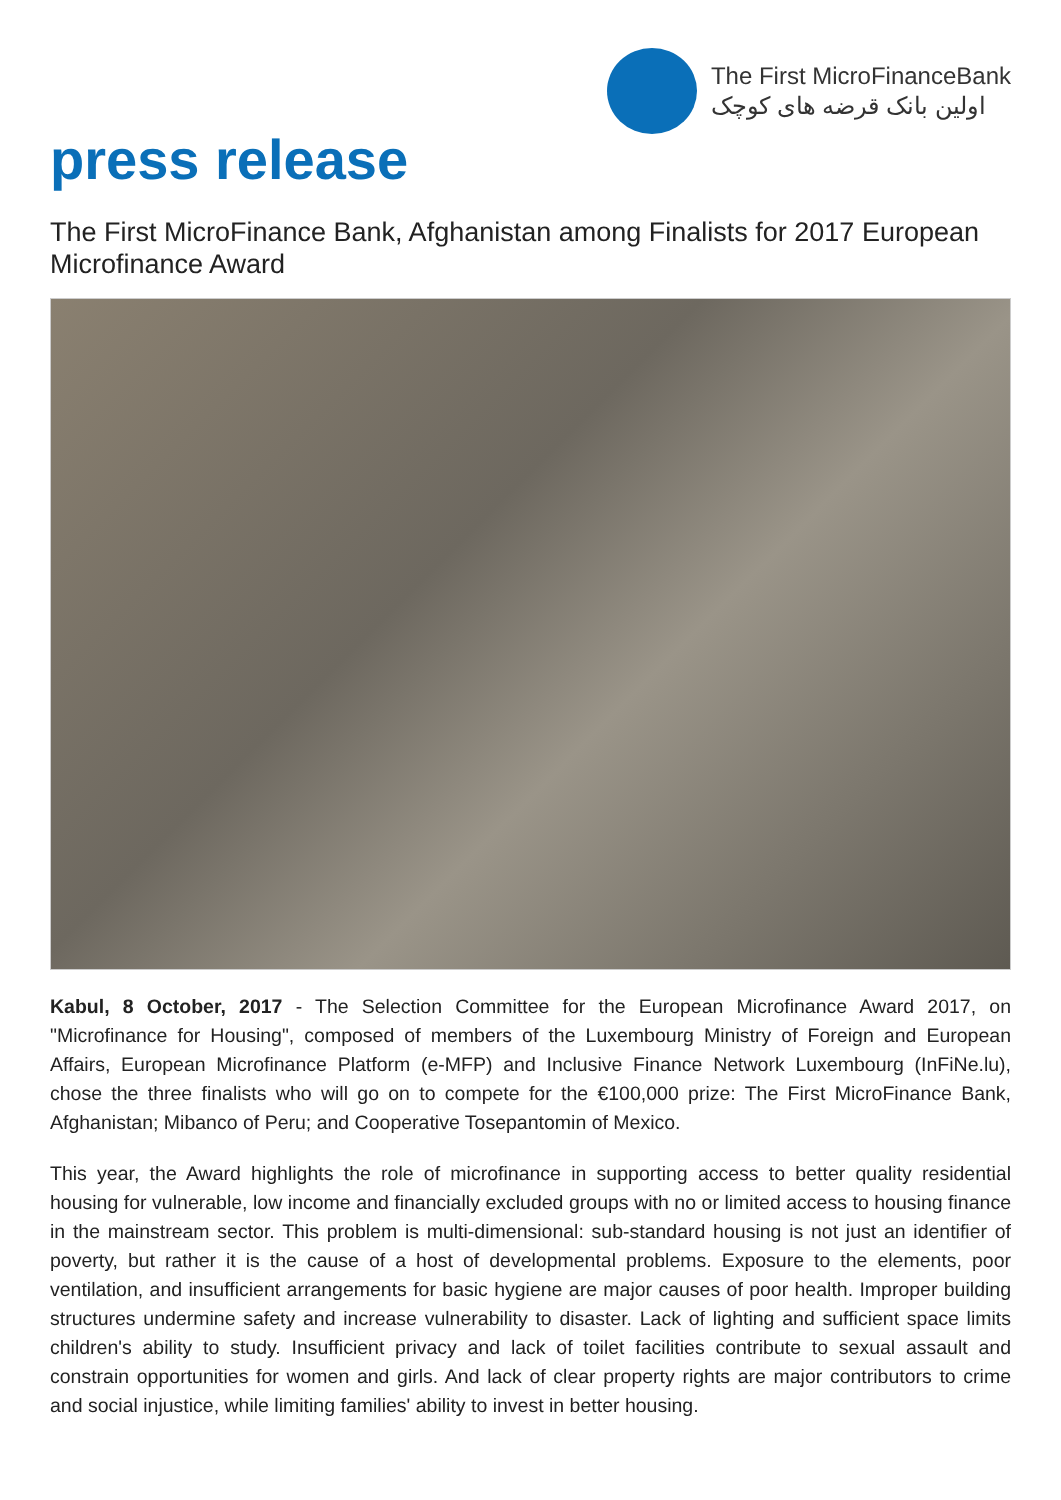The First MicroFinanceBank
اولین بانک قرضه های کوچک
press release
The First MicroFinance Bank, Afghanistan among Finalists for 2017 European Microfinance Award
Kabul, 8 October, 2017 - The Selection Committee for the European Microfinance Award 2017, on "Microfinance for Housing", composed of members of the Luxembourg Ministry of Foreign and European Affairs, European Microfinance Platform (e-MFP) and Inclusive Finance Network Luxembourg (InFiNe.lu), chose the three finalists who will go on to compete for the €100,000 prize: The First MicroFinance Bank, Afghanistan; Mibanco of Peru; and Cooperative Tosepantomin of Mexico.
This year, the Award highlights the role of microfinance in supporting access to better quality residential housing for vulnerable, low income and financially excluded groups with no or limited access to housing finance in the mainstream sector. This problem is multi-dimensional: sub-standard housing is not just an identifier of poverty, but rather it is the cause of a host of developmental problems. Exposure to the elements, poor ventilation, and insufficient arrangements for basic hygiene are major causes of poor health. Improper building structures undermine safety and increase vulnerability to disaster. Lack of lighting and sufficient space limits children's ability to study. Insufficient privacy and lack of toilet facilities contribute to sexual assault and constrain opportunities for women and girls. And lack of clear property rights are major contributors to crime and social injustice, while limiting families' ability to invest in better housing.